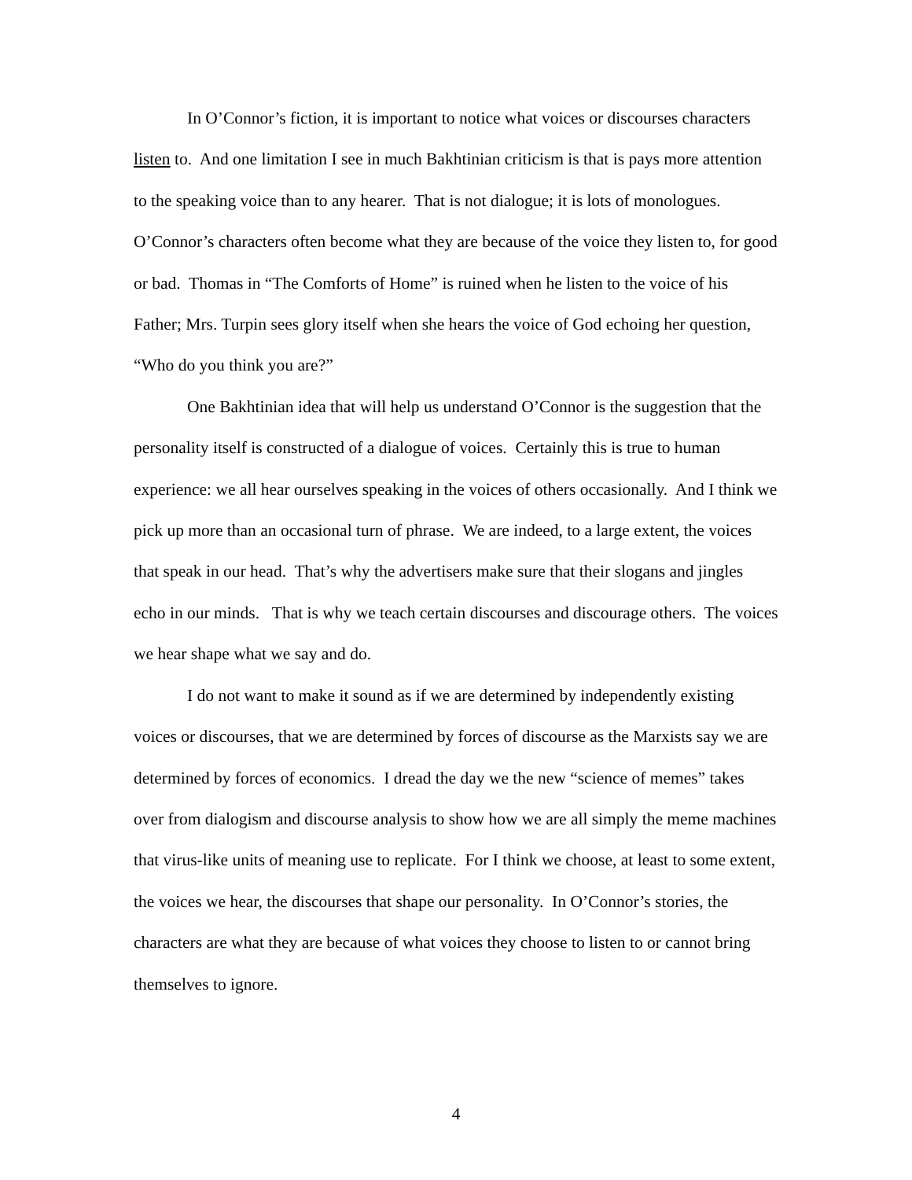In O’Connor’s fiction, it is important to notice what voices or discourses characters listen to. And one limitation I see in much Bakhtinian criticism is that is pays more attention to the speaking voice than to any hearer. That is not dialogue; it is lots of monologues. O’Connor’s characters often become what they are because of the voice they listen to, for good or bad. Thomas in “The Comforts of Home” is ruined when he listen to the voice of his Father; Mrs. Turpin sees glory itself when she hears the voice of God echoing her question, “Who do you think you are?”
One Bakhtinian idea that will help us understand O’Connor is the suggestion that the personality itself is constructed of a dialogue of voices. Certainly this is true to human experience: we all hear ourselves speaking in the voices of others occasionally. And I think we pick up more than an occasional turn of phrase. We are indeed, to a large extent, the voices that speak in our head. That’s why the advertisers make sure that their slogans and jingles echo in our minds. That is why we teach certain discourses and discourage others. The voices we hear shape what we say and do.
I do not want to make it sound as if we are determined by independently existing voices or discourses, that we are determined by forces of discourse as the Marxists say we are determined by forces of economics. I dread the day we the new “science of memes” takes over from dialogism and discourse analysis to show how we are all simply the meme machines that virus-like units of meaning use to replicate. For I think we choose, at least to some extent, the voices we hear, the discourses that shape our personality. In O’Connor’s stories, the characters are what they are because of what voices they choose to listen to or cannot bring themselves to ignore.
4